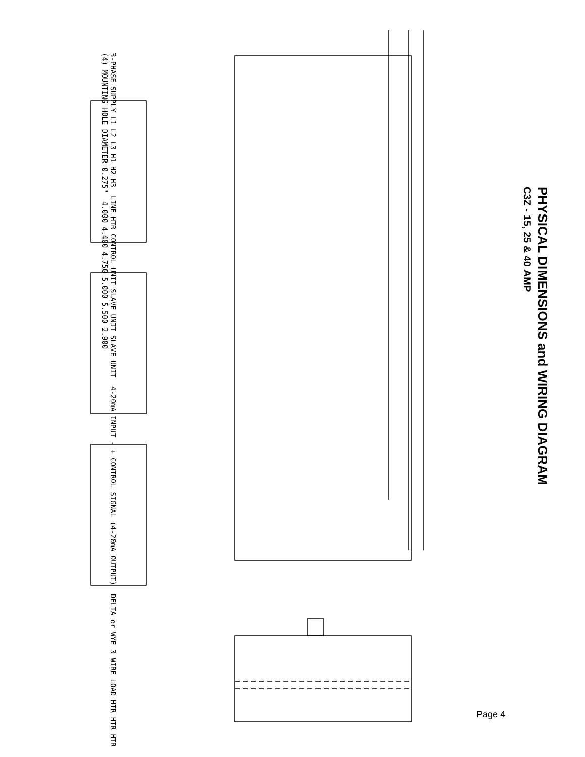PHYSICAL DIMENSIONS and WIRING DIAGRAM
C3Z - 15, 25 & 40 AMP
3-PHASE SUPPLY L1 L2 L3 H1 H2 H3 LINE HTR CONTROL UNIT SLAVE UNIT SLAVE UNIT 4-20mA INPUT - + CONTROL SIGNAL (4-20mA OUTPUT) DELTA or WYE 3 WIRE LOAD HTR HTR HTR (4) MOUNTING HOLE DIAMETER 0.275" 4.000 4.400 4.750 5.000 5.500 2.900
Page 4